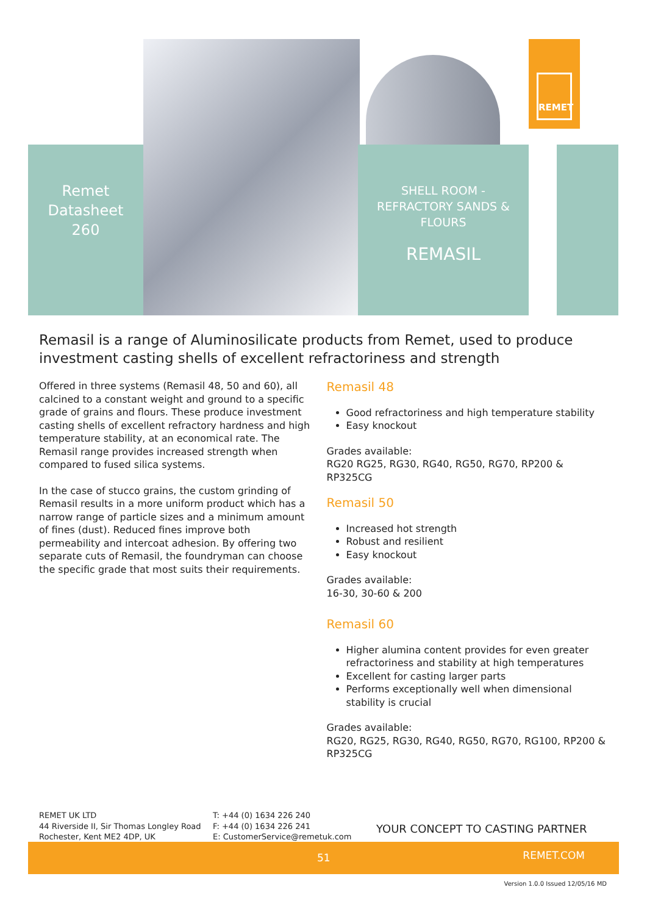REMET
Remet
Datasheet
260
SHELL ROOM -
REFRACTORY SANDS &
FLOURS
REMASIL
Remasil is a range of Aluminosilicate products from Remet, used to produce investment casting shells of excellent refractoriness and strength
Offered in three systems (Remasil 48, 50 and 60), all calcined to a constant weight and ground to a specific grade of grains and flours. These produce investment casting shells of excellent refractory hardness and high temperature stability, at an economical rate. The Remasil range provides increased strength when compared to fused silica systems.
In the case of stucco grains, the custom grinding of Remasil results in a more uniform product which has a narrow range of particle sizes and a minimum amount of fines (dust). Reduced fines improve both permeability and intercoat adhesion. By offering two separate cuts of Remasil, the foundryman can choose the specific grade that most suits their requirements.
Remasil 48
Good refractoriness and high temperature stability
Easy knockout
Grades available:
RG20 RG25, RG30, RG40, RG50, RG70, RP200 & RP325CG
Remasil 50
Increased hot strength
Robust and resilient
Easy knockout
Grades available:
16-30, 30-60 & 200
Remasil 60
Higher alumina content provides for even greater refractoriness and stability at high temperatures
Excellent for casting larger parts
Performs exceptionally well when dimensional stability is crucial
Grades available:
RG20, RG25, RG30, RG40, RG50, RG70, RG100, RP200 & RP325CG
REMET UK LTD
44 Riverside II, Sir Thomas Longley Road
Rochester, Kent ME2 4DP, UK
T: +44 (0) 1634 226 240
F: +44 (0) 1634 226 241
E: CustomerService@remetuk.com
YOUR CONCEPT TO CASTING PARTNER
51 REMET.COM
Version 1.0.0 Issued 12/05/16 MD